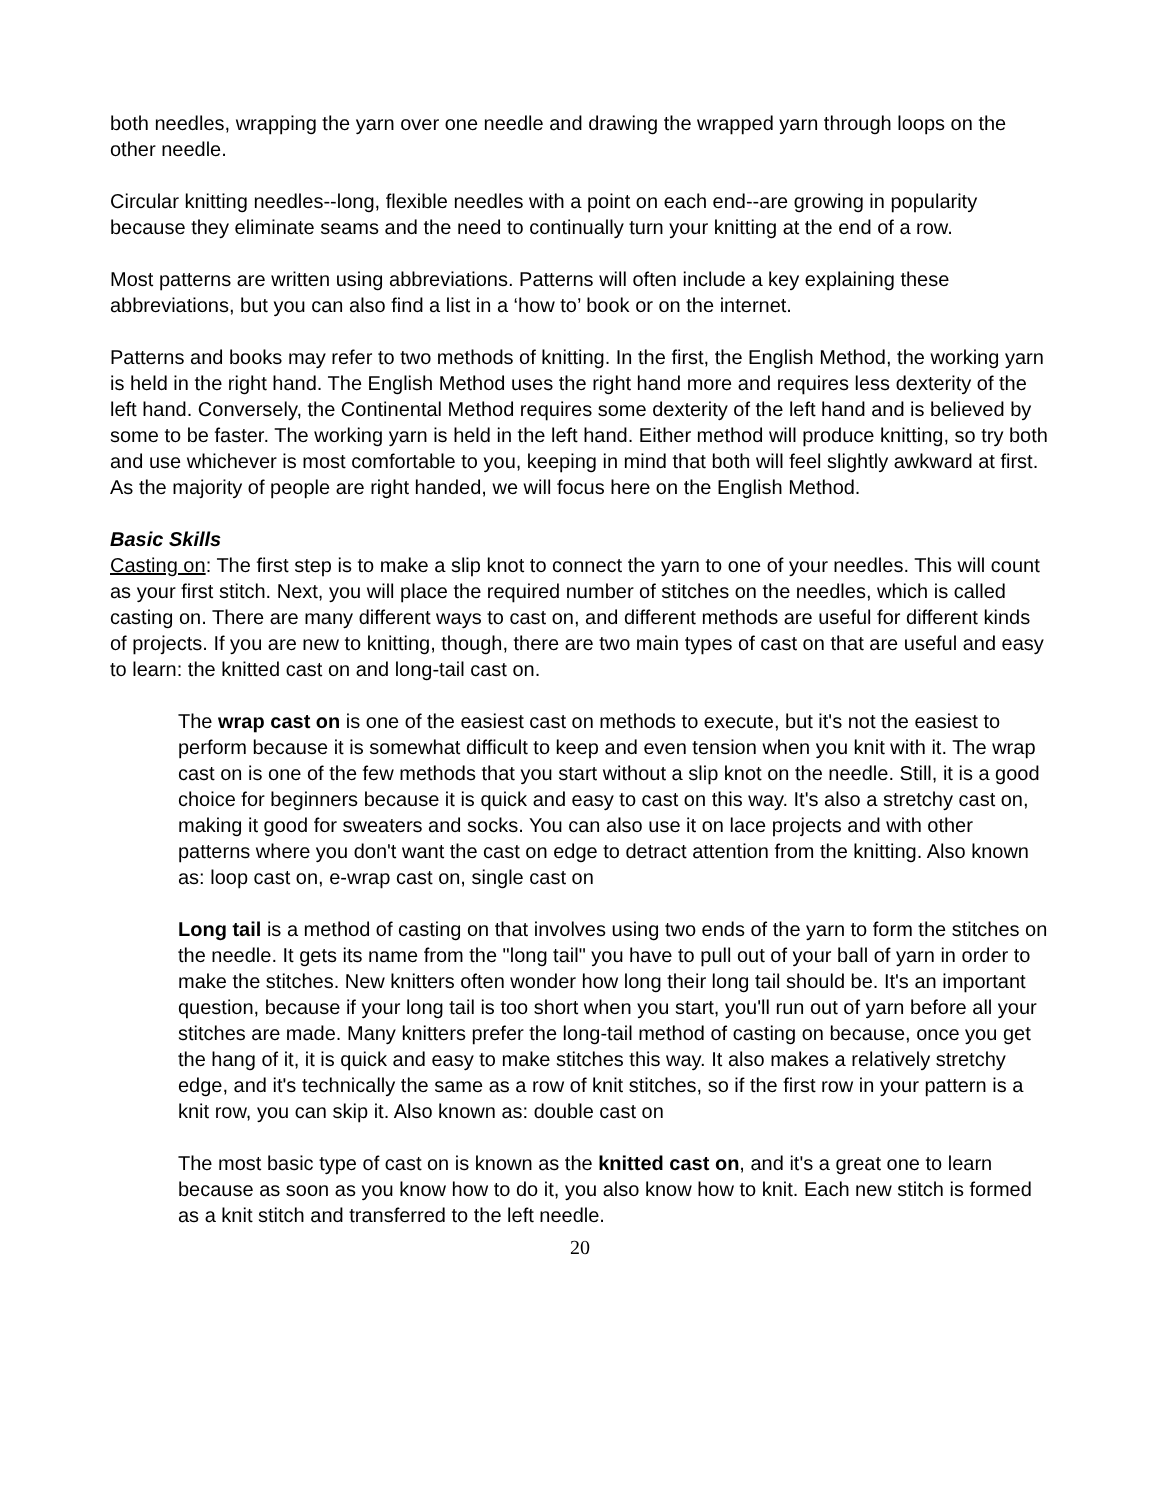both needles, wrapping the yarn over one needle and drawing the wrapped yarn through loops on the other needle.
Circular knitting needles--long, flexible needles with a point on each end--are growing in popularity because they eliminate seams and the need to continually turn your knitting at the end of a row.
Most patterns are written using abbreviations. Patterns will often include a key explaining these abbreviations, but you can also find a list in a ‘how to’ book or on the internet.
Patterns and books may refer to two methods of knitting. In the first, the English Method, the working yarn is held in the right hand. The English Method uses the right hand more and requires less dexterity of the left hand. Conversely, the Continental Method requires some dexterity of the left hand and is believed by some to be faster. The working yarn is held in the left hand. Either method will produce knitting, so try both and use whichever is most comfortable to you, keeping in mind that both will feel slightly awkward at first. As the majority of people are right handed, we will focus here on the English Method.
Basic Skills
Casting on: The first step is to make a slip knot to connect the yarn to one of your needles. This will count as your first stitch. Next, you will place the required number of stitches on the needles, which is called casting on. There are many different ways to cast on, and different methods are useful for different kinds of projects. If you are new to knitting, though, there are two main types of cast on that are useful and easy to learn: the knitted cast on and long-tail cast on.
The wrap cast on is one of the easiest cast on methods to execute, but it's not the easiest to perform because it is somewhat difficult to keep and even tension when you knit with it. The wrap cast on is one of the few methods that you start without a slip knot on the needle. Still, it is a good choice for beginners because it is quick and easy to cast on this way. It's also a stretchy cast on, making it good for sweaters and socks. You can also use it on lace projects and with other patterns where you don't want the cast on edge to detract attention from the knitting. Also known as: loop cast on, e-wrap cast on, single cast on
Long tail is a method of casting on that involves using two ends of the yarn to form the stitches on the needle. It gets its name from the "long tail" you have to pull out of your ball of yarn in order to make the stitches. New knitters often wonder how long their long tail should be. It's an important question, because if your long tail is too short when you start, you'll run out of yarn before all your stitches are made. Many knitters prefer the long-tail method of casting on because, once you get the hang of it, it is quick and easy to make stitches this way. It also makes a relatively stretchy edge, and it's technically the same as a row of knit stitches, so if the first row in your pattern is a knit row, you can skip it. Also known as: double cast on
The most basic type of cast on is known as the knitted cast on, and it's a great one to learn because as soon as you know how to do it, you also know how to knit. Each new stitch is formed as a knit stitch and transferred to the left needle.
20